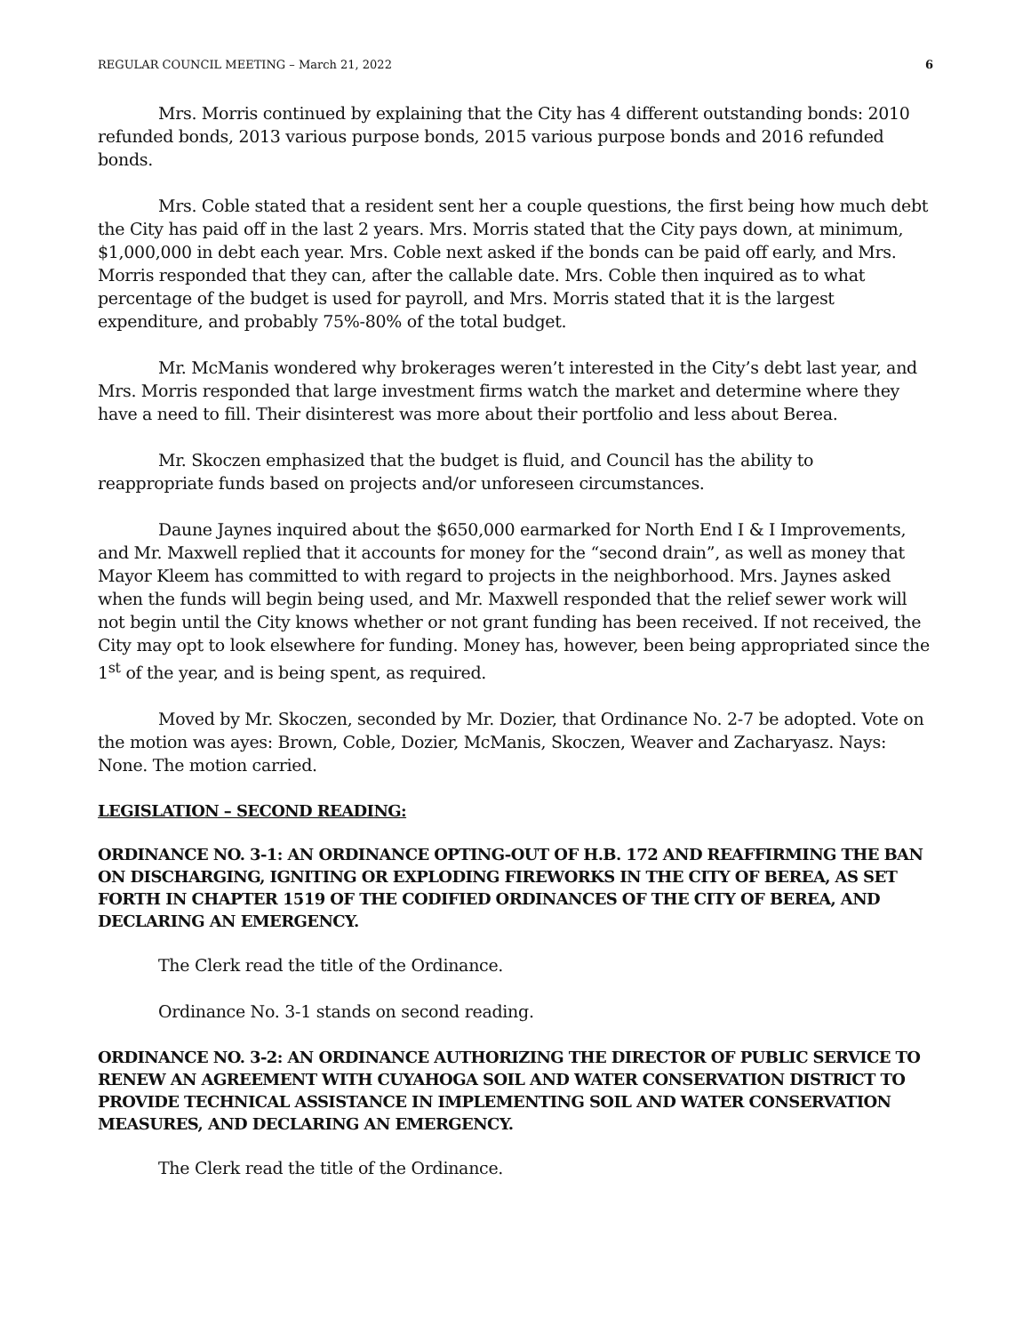REGULAR COUNCIL MEETING – March 21, 2022 6
Mrs. Morris continued by explaining that the City has 4 different outstanding bonds: 2010 refunded bonds, 2013 various purpose bonds, 2015 various purpose bonds and 2016 refunded bonds.
Mrs. Coble stated that a resident sent her a couple questions, the first being how much debt the City has paid off in the last 2 years. Mrs. Morris stated that the City pays down, at minimum, $1,000,000 in debt each year. Mrs. Coble next asked if the bonds can be paid off early, and Mrs. Morris responded that they can, after the callable date. Mrs. Coble then inquired as to what percentage of the budget is used for payroll, and Mrs. Morris stated that it is the largest expenditure, and probably 75%-80% of the total budget.
Mr. McManis wondered why brokerages weren’t interested in the City’s debt last year, and Mrs. Morris responded that large investment firms watch the market and determine where they have a need to fill. Their disinterest was more about their portfolio and less about Berea.
Mr. Skoczen emphasized that the budget is fluid, and Council has the ability to reappropriate funds based on projects and/or unforeseen circumstances.
Daune Jaynes inquired about the $650,000 earmarked for North End I & I Improvements, and Mr. Maxwell replied that it accounts for money for the “second drain”, as well as money that Mayor Kleem has committed to with regard to projects in the neighborhood. Mrs. Jaynes asked when the funds will begin being used, and Mr. Maxwell responded that the relief sewer work will not begin until the City knows whether or not grant funding has been received. If not received, the City may opt to look elsewhere for funding. Money has, however, been being appropriated since the 1<sup>st</sup> of the year, and is being spent, as required.
Moved by Mr. Skoczen, seconded by Mr. Dozier, that Ordinance No. 2-7 be adopted. Vote on the motion was ayes: Brown, Coble, Dozier, McManis, Skoczen, Weaver and Zacharyasz. Nays: None. The motion carried.
LEGISLATION – SECOND READING:
ORDINANCE NO. 3-1: AN ORDINANCE OPTING-OUT OF H.B. 172 AND REAFFIRMING THE BAN ON DISCHARGING, IGNITING OR EXPLODING FIREWORKS IN THE CITY OF BEREA, AS SET FORTH IN CHAPTER 1519 OF THE CODIFIED ORDINANCES OF THE CITY OF BEREA, AND DECLARING AN EMERGENCY.
The Clerk read the title of the Ordinance.
Ordinance No. 3-1 stands on second reading.
ORDINANCE NO. 3-2: AN ORDINANCE AUTHORIZING THE DIRECTOR OF PUBLIC SERVICE TO RENEW AN AGREEMENT WITH CUYAHOGA SOIL AND WATER CONSERVATION DISTRICT TO PROVIDE TECHNICAL ASSISTANCE IN IMPLEMENTING SOIL AND WATER CONSERVATION MEASURES, AND DECLARING AN EMERGENCY.
The Clerk read the title of the Ordinance.